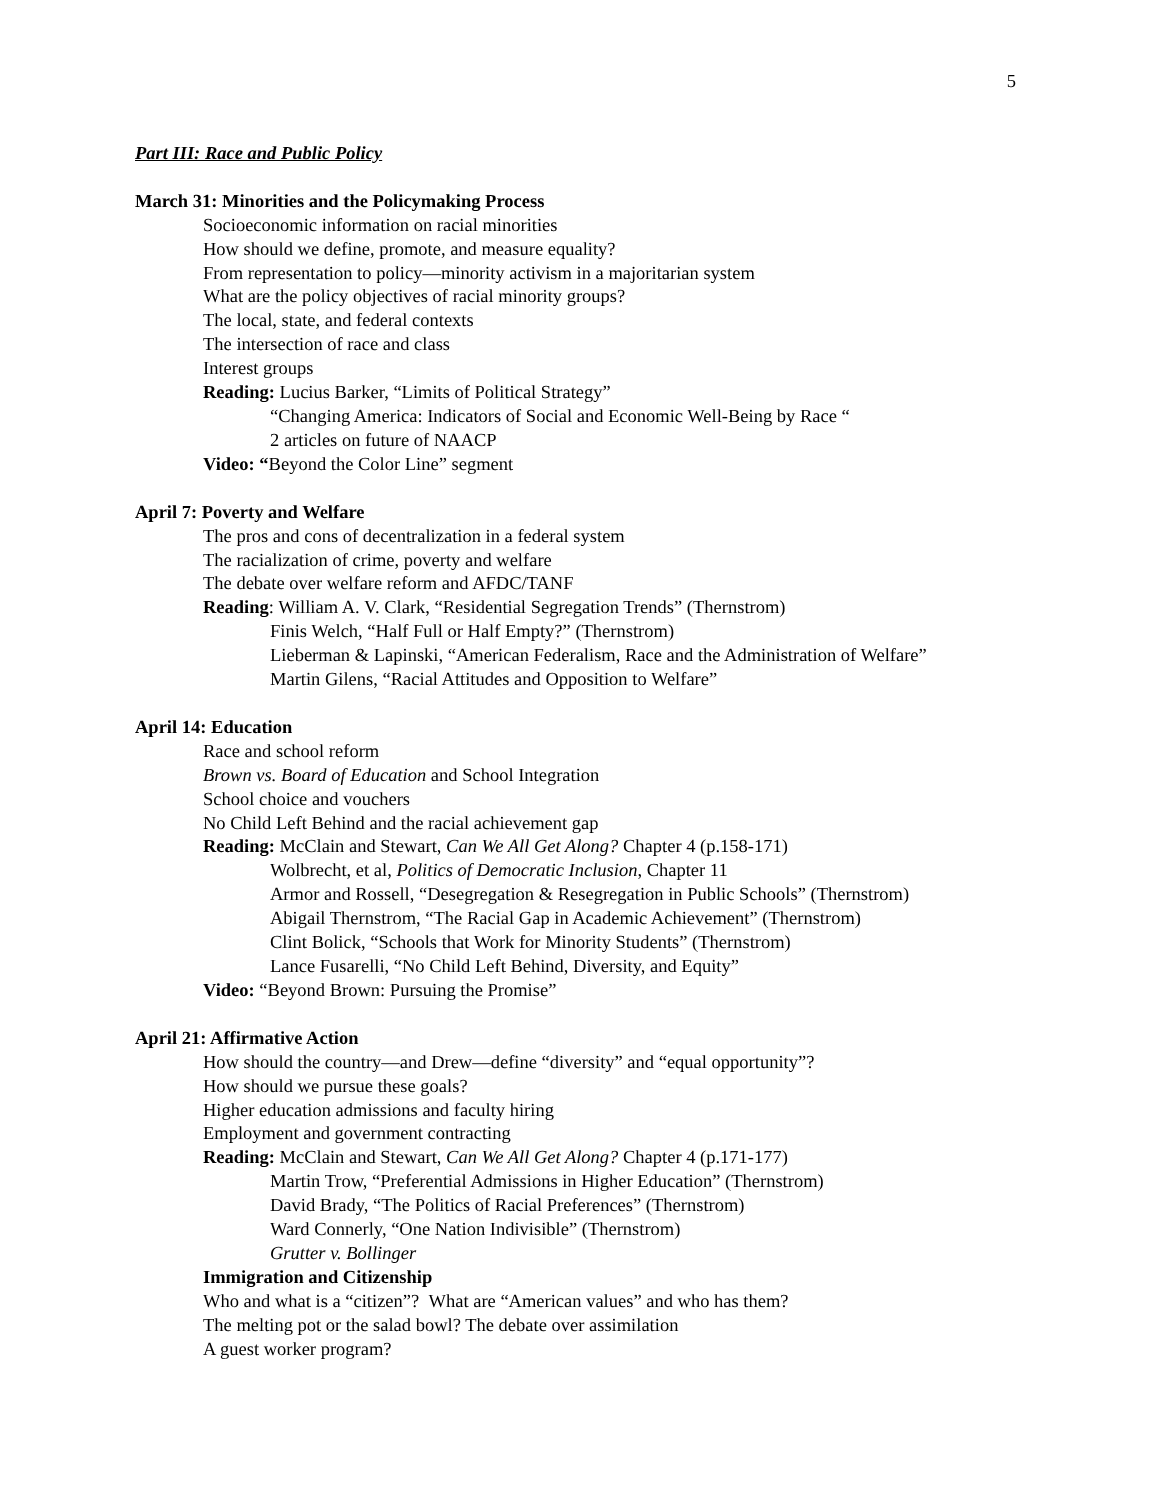5
Part III: Race and Public Policy
March 31: Minorities and the Policymaking Process
Socioeconomic information on racial minorities
How should we define, promote, and measure equality?
From representation to policy—minority activism in a majoritarian system
What are the policy objectives of racial minority groups?
The local, state, and federal contexts
The intersection of race and class
Interest groups
Reading: Lucius Barker, “Limits of Political Strategy”
“Changing America: Indicators of Social and Economic Well-Being by Race “
2 articles on future of NAACP
Video: “Beyond the Color Line” segment
April 7: Poverty and Welfare
The pros and cons of decentralization in a federal system
The racialization of crime, poverty and welfare
The debate over welfare reform and AFDC/TANF
Reading: William A. V. Clark, “Residential Segregation Trends” (Thernstrom)
Finis Welch, “Half Full or Half Empty?” (Thernstrom)
Lieberman & Lapinski, “American Federalism, Race and the Administration of Welfare”
Martin Gilens, “Racial Attitudes and Opposition to Welfare”
April 14: Education
Race and school reform
Brown vs. Board of Education and School Integration
School choice and vouchers
No Child Left Behind and the racial achievement gap
Reading: McClain and Stewart, Can We All Get Along? Chapter 4 (p.158-171)
Wolbrecht, et al, Politics of Democratic Inclusion, Chapter 11
Armor and Rossell, “Desegregation & Resegregation in Public Schools” (Thernstrom)
Abigail Thernstrom, “The Racial Gap in Academic Achievement” (Thernstrom)
Clint Bolick, “Schools that Work for Minority Students” (Thernstrom)
Lance Fusarelli, “No Child Left Behind, Diversity, and Equity”
Video: “Beyond Brown: Pursuing the Promise”
April 21: Affirmative Action
How should the country—and Drew—define “diversity” and “equal opportunity”?
How should we pursue these goals?
Higher education admissions and faculty hiring
Employment and government contracting
Reading: McClain and Stewart, Can We All Get Along? Chapter 4 (p.171-177)
Martin Trow, “Preferential Admissions in Higher Education” (Thernstrom)
David Brady, “The Politics of Racial Preferences” (Thernstrom)
Ward Connerly, “One Nation Indivisible” (Thernstrom)
Grutter v. Bollinger
Immigration and Citizenship
Who and what is a “citizen”? What are “American values” and who has them?
The melting pot or the salad bowl? The debate over assimilation
A guest worker program?